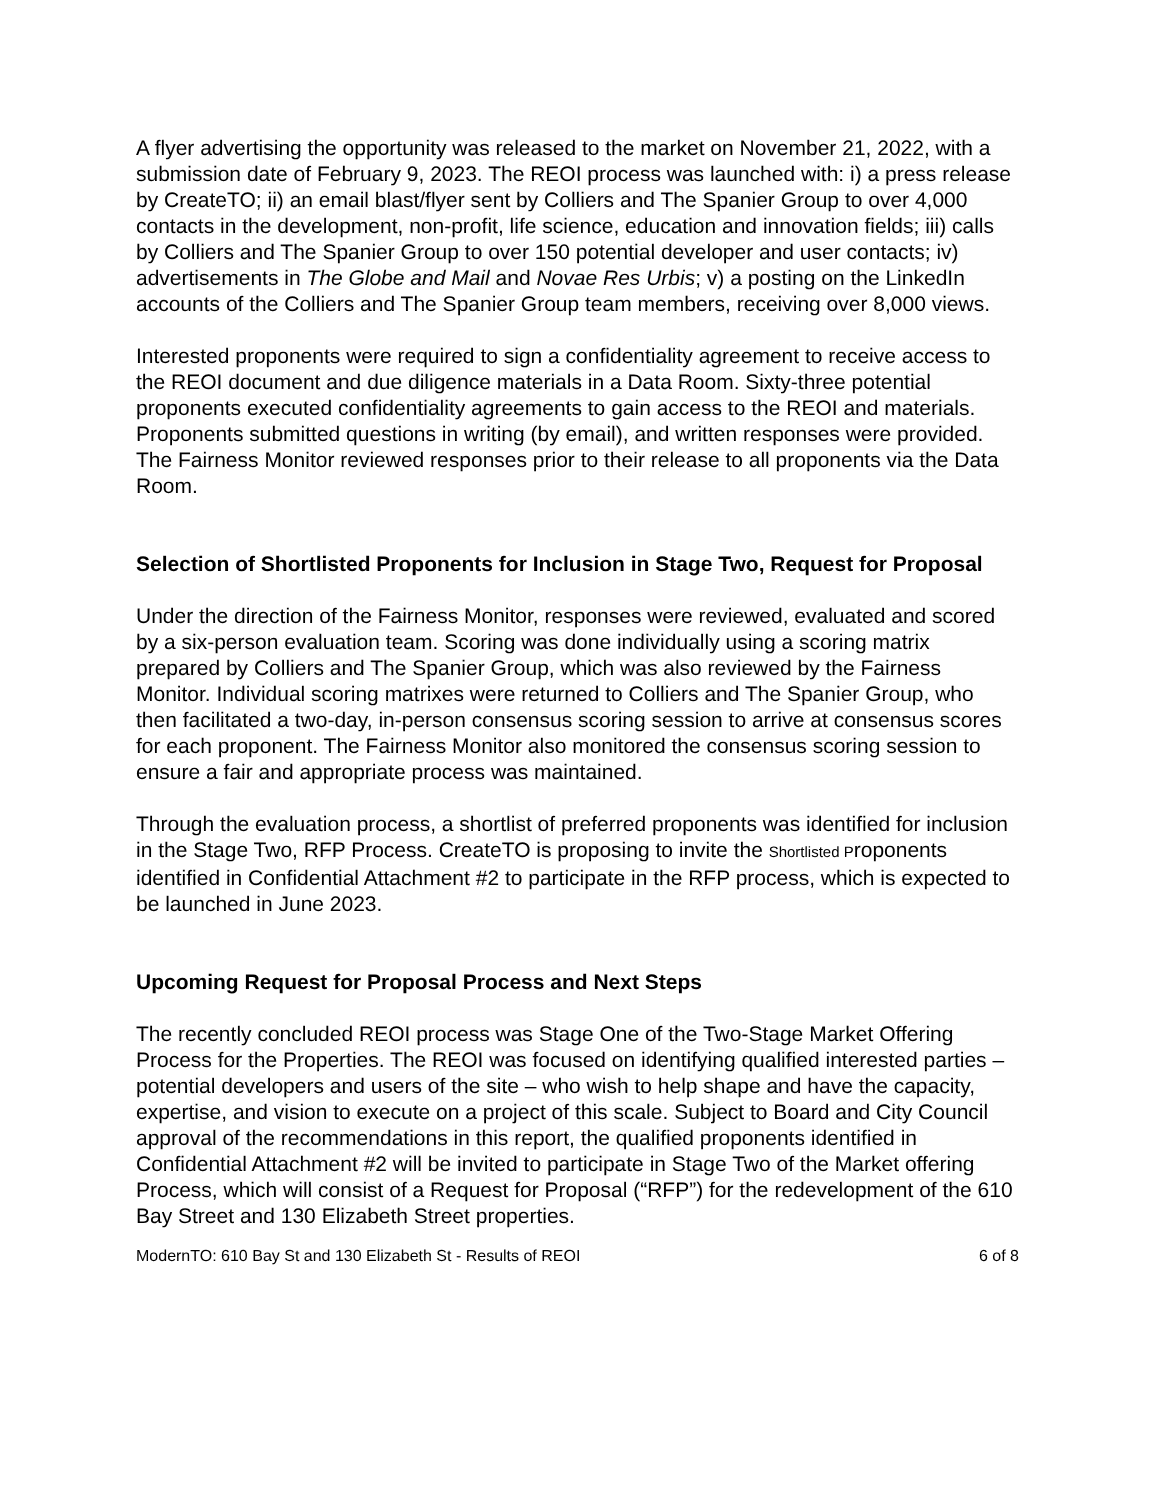A flyer advertising the opportunity was released to the market on November 21, 2022, with a submission date of February 9, 2023. The REOI process was launched with: i) a press release by CreateTO; ii) an email blast/flyer sent by Colliers and The Spanier Group to over 4,000 contacts in the development, non-profit, life science, education and innovation fields; iii) calls by Colliers and The Spanier Group to over 150 potential developer and user contacts; iv) advertisements in The Globe and Mail and Novae Res Urbis; v) a posting on the LinkedIn accounts of the Colliers and The Spanier Group team members, receiving over 8,000 views.
Interested proponents were required to sign a confidentiality agreement to receive access to the REOI document and due diligence materials in a Data Room. Sixty-three potential proponents executed confidentiality agreements to gain access to the REOI and materials. Proponents submitted questions in writing (by email), and written responses were provided. The Fairness Monitor reviewed responses prior to their release to all proponents via the Data Room.
Selection of Shortlisted Proponents for Inclusion in Stage Two, Request for Proposal
Under the direction of the Fairness Monitor, responses were reviewed, evaluated and scored by a six-person evaluation team. Scoring was done individually using a scoring matrix prepared by Colliers and The Spanier Group, which was also reviewed by the Fairness Monitor. Individual scoring matrixes were returned to Colliers and The Spanier Group, who then facilitated a two-day, in-person consensus scoring session to arrive at consensus scores for each proponent. The Fairness Monitor also monitored the consensus scoring session to ensure a fair and appropriate process was maintained.
Through the evaluation process, a shortlist of preferred proponents was identified for inclusion in the Stage Two, RFP Process. CreateTO is proposing to invite the Shortlisted Proponents identified in Confidential Attachment #2 to participate in the RFP process, which is expected to be launched in June 2023.
Upcoming Request for Proposal Process and Next Steps
The recently concluded REOI process was Stage One of the Two-Stage Market Offering Process for the Properties. The REOI was focused on identifying qualified interested parties – potential developers and users of the site – who wish to help shape and have the capacity, expertise, and vision to execute on a project of this scale. Subject to Board and City Council approval of the recommendations in this report, the qualified proponents identified in Confidential Attachment #2 will be invited to participate in Stage Two of the Market offering Process, which will consist of a Request for Proposal (“RFP”) for the redevelopment of the 610 Bay Street and 130 Elizabeth Street properties.
ModernTO: 610 Bay St and 130 Elizabeth St - Results of REOI 6 of 8